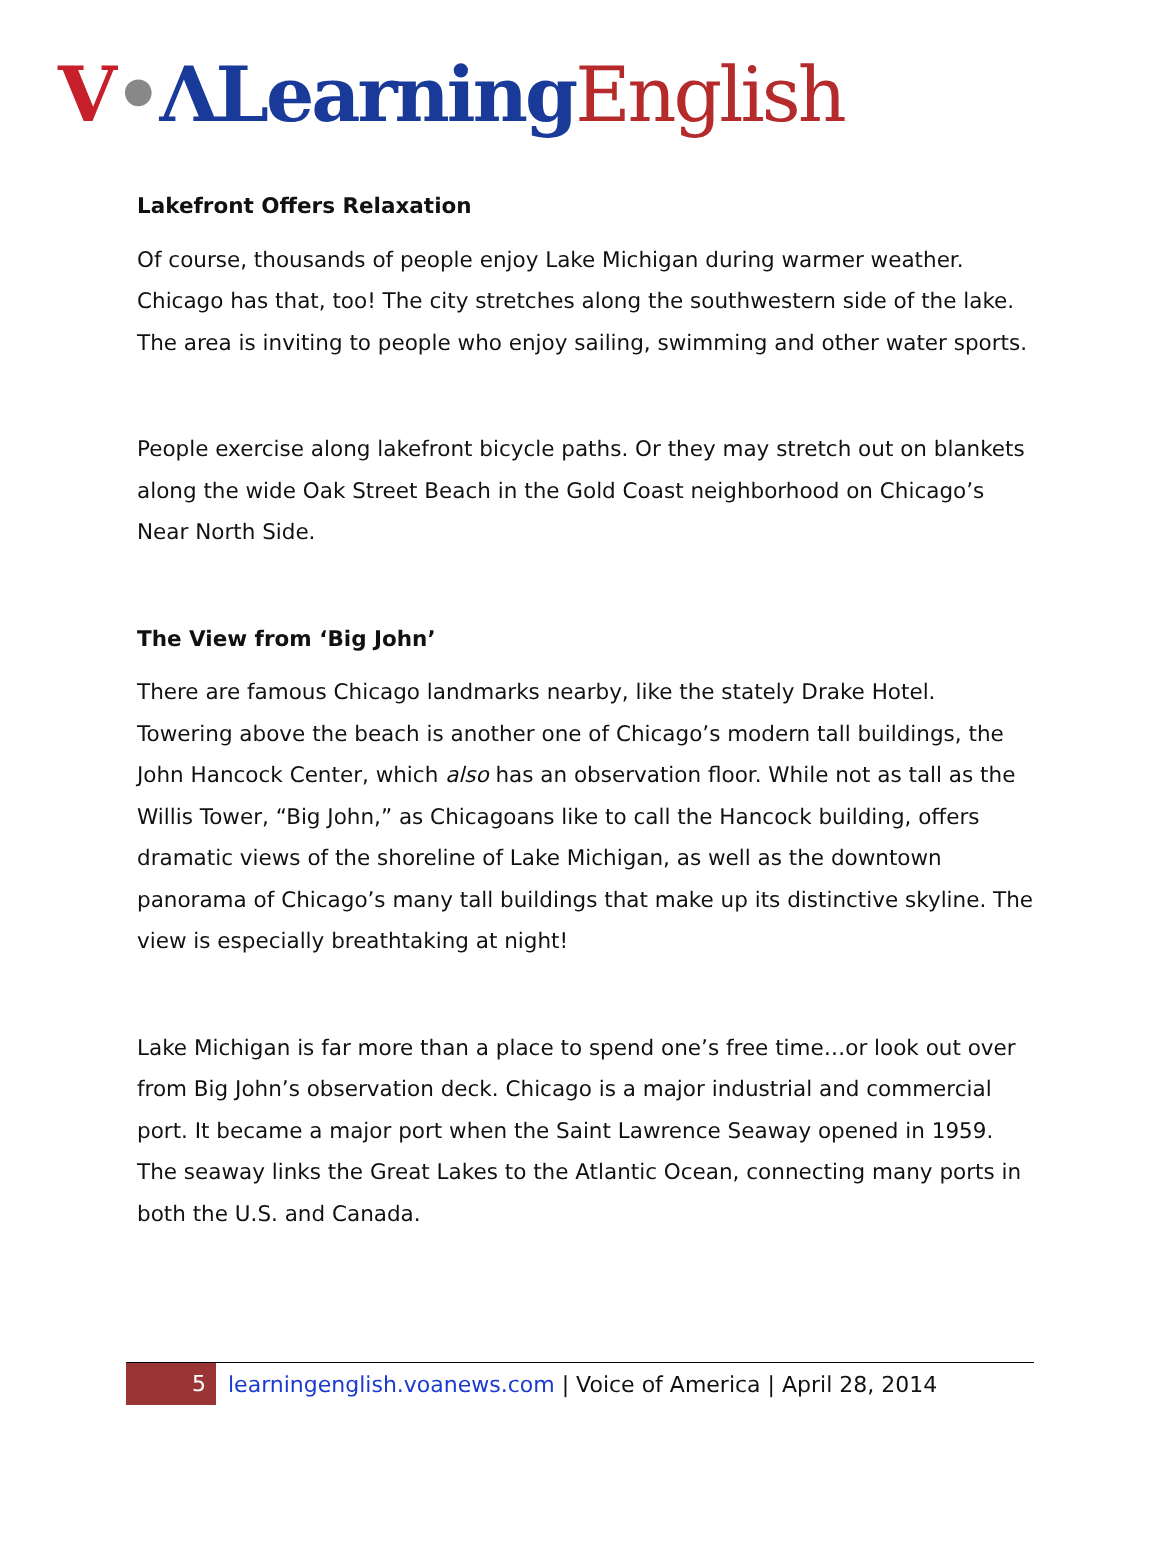V•ΛLearning English
Lakefront Offers Relaxation
Of course, thousands of people enjoy Lake Michigan during warmer weather. Chicago has that, too! The city stretches along the southwestern side of the lake. The area is inviting to people who enjoy sailing, swimming and other water sports.
People exercise along lakefront bicycle paths. Or they may stretch out on blankets along the wide Oak Street Beach in the Gold Coast neighborhood on Chicago’s Near North Side.
The View from ‘Big John’
There are famous Chicago landmarks nearby, like the stately Drake Hotel. Towering above the beach is another one of Chicago’s modern tall buildings, the John Hancock Center, which also has an observation floor. While not as tall as the Willis Tower, “Big John,” as Chicagoans like to call the Hancock building, offers dramatic views of the shoreline of Lake Michigan, as well as the downtown panorama of Chicago’s many tall buildings that make up its distinctive skyline. The view is especially breathtaking at night!
Lake Michigan is far more than a place to spend one’s free time…or look out over from Big John’s observation deck. Chicago is a major industrial and commercial port. It became a major port when the Saint Lawrence Seaway opened in 1959. The seaway links the Great Lakes to the Atlantic Ocean, connecting many ports in both the U.S. and Canada.
5
learningenglish.voanews.com | Voice of America | April 28, 2014